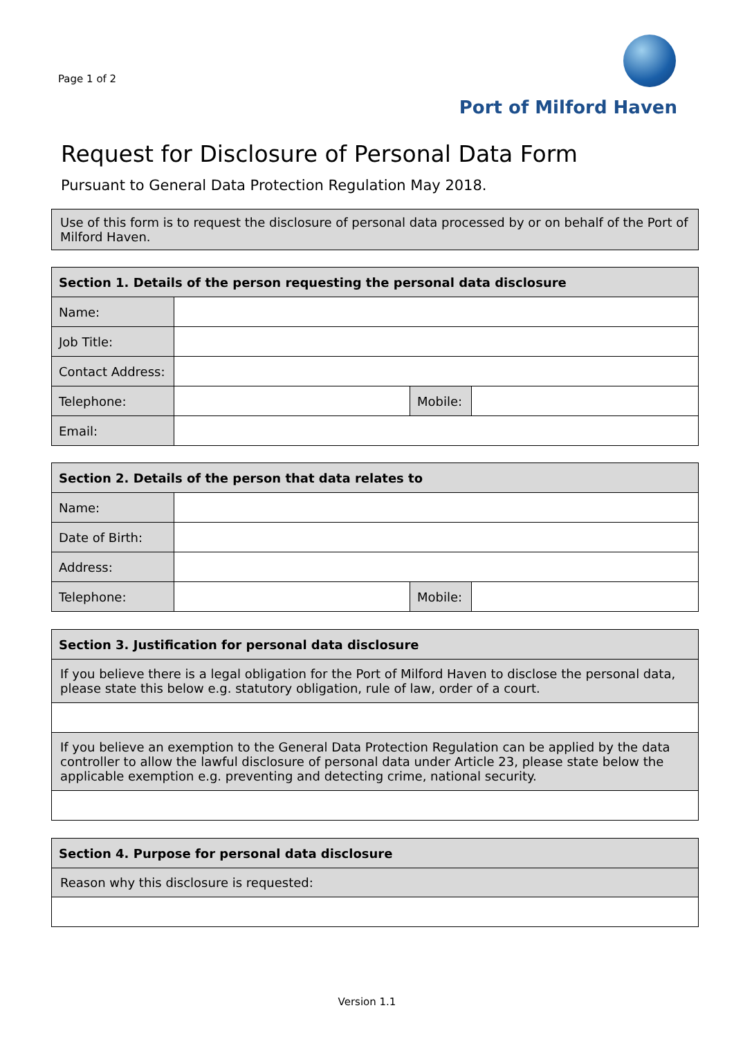Page 1 of 2
Port of Milford Haven
Request for Disclosure of Personal Data Form
Pursuant to General Data Protection Regulation May 2018.
| Use of this form is to request the disclosure of personal data processed by or on behalf of the Port of Milford Haven. |
| Section 1. Details of the person requesting the personal data disclosure | | | |
| --- | --- | --- | --- |
| Name: | | | |
| Job Title: | | | |
| Contact Address: | | | |
| Telephone: | | Mobile: | |
| Email: | | | |
| Section 2. Details of the person that data relates to | | | |
| --- | --- | --- | --- |
| Name: | | | |
| Date of Birth: | | | |
| Address: | | | |
| Telephone: | | Mobile: | |
| Section 3. Justification for personal data disclosure |
| --- |
| If you believe there is a legal obligation for the Port of Milford Haven to disclose the personal data, please state this below e.g. statutory obligation, rule of law, order of a court. |
| If you believe an exemption to the General Data Protection Regulation can be applied by the data controller to allow the lawful disclosure of personal data under Article 23, please state below the applicable exemption e.g. preventing and detecting crime, national security. |
| Section 4. Purpose for personal data disclosure |
| --- |
| Reason why this disclosure is requested: |
Version 1.1